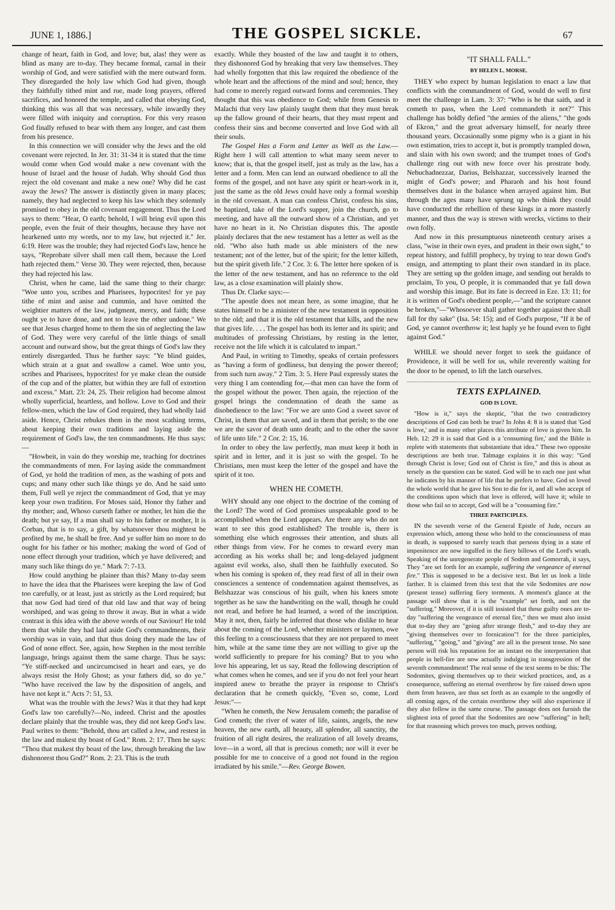JUNE 1, 1886.] THE GOSPEL SICKLE. 67
change of heart, faith in God, and love; but, alas! they were as blind as many are to-day. They became formal, carnal in their worship of God, and were satisfied with the mere outward form. They disregarded the holy law which God had given, though they faithfully tithed mint and rue, made long prayers, offered sacrifices, and honored the temple, and called that obeying God, thinking this was all that was necessary, while inwardly they were filled with iniquity and corruption. For this very reason God finally refused to bear with them any longer, and cast them from his presence.
In this connection we will consider why the Jews and the old covenant were rejected. In Jer. 31: 31-34 it is stated that the time would come when God would make a new covenant with the house of Israel and the house of Judah. Why should God thus reject the old covenant and make a new one? Why did he cast away the Jews? The answer is distinctly given in many places; namely, they had neglected to keep his law which they solemnly promised to obey in the old covenant engagement. Thus the Lord says to them: "Hear, O earth; behold, I will bring evil upon this people, even the fruit of their thoughts, because they have not hearkened unto my words, nor to my law, but rejected it." Jer. 6:19. Here was the trouble; they had rejected God's law, hence he says, "Reprobate silver shall men call them, because the Lord hath rejected them." Verse 30. They were rejected, then, because they had rejected his law.
Christ, when he came, laid the same thing to their charge: "Woe unto you, scribes and Pharisees, hypocrites! for ye pay tithe of mint and anise and cummin, and have omitted the weightier matters of the law, judgment, mercy, and faith; these ought ye to have done, and not to leave the other undone." We see that Jesus charged home to them the sin of neglecting the law of God. They were very careful of the little things of small account and outward show, but the great things of God's law they entirely disregarded. Thus he further says: "Ye blind guides, which strain at a gnat and swallow a camel. Woe unto you, scribes and Pharisees, hypocrites! for ye make clean the outside of the cup and of the platter, but within they are full of extortion and excess." Matt. 23: 24, 25. Their religion had become almost wholly superficial, heartless, and hollow. Love to God and their fellow-men, which the law of God required, they had wholly laid aside. Hence, Christ rebukes them in the most scathing terms, about keeping their own traditions and laying aside the requirement of God's law, the ten commandments. He thus says:—
"Howbeit, in vain do they worship me, teaching for doctrines the commandments of men. For laying aside the commandment of God, ye hold the tradition of men, as the washing of pots and cups; and many other such like things ye do. And he said unto them, Full well ye reject the commandment of God, that ye may keep your own tradition. For Moses said, Honor thy father and thy mother; and, Whoso curseth father or mother, let him die the death; but ye say, If a man shall say to his father or mother, It is Corban, that is to say, a gift, by whatsoever thou mightest be profited by me, he shall be free. And ye suffer him no more to do ought for his father or his mother; making the word of God of none effect through your tradition, which ye have delivered; and many such like things do ye." Mark 7: 7-13.
How could anything be plainer than this? Many to-day seem to have the idea that the Pharisees were keeping the law of God too carefully, or at least, just as strictly as the Lord required; but that now God had tired of that old law and that way of being worshiped, and was going to throw it away. But in what a wide contrast is this idea with the above words of our Saviour! He told them that while they had laid aside God's commandments, their worship was in vain, and that thus doing they made the law of God of none effect. See, again, how Stephen in the most terrible language, brings against them the same charge. Thus he says: "Ye stiff-necked and uncircumcised in heart and ears, ye do always resist the Holy Ghost; as your fathers did, so do ye." "Who have received the law by the disposition of angels, and have not kept it." Acts 7: 51, 53.
What was the trouble with the Jews? Was it that they had kept God's law too carefully?—No, indeed. Christ and the apostles declare plainly that the trouble was, they did not keep God's law. Paul writes to them: "Behold, thou art called a Jew, and restest in the law and makest thy boast of God." Rom. 2: 17. Then he says: "Thou that makest thy boast of the law, through breaking the law dishonorest thou God?" Rom. 2: 23. This is the truth
exactly. While they boasted of the law and taught it to others, they dishonored God by breaking that very law themselves. They had wholly forgotten that this law required the obedience of the whole heart and the affections of the mind and soul; hence, they had come to merely regard outward forms and ceremonies. They thought that this was obedience to God; while from Genesis to Malachi that very law plainly taught them that they must break up the fallow ground of their hearts, that they must repent and confess their sins and become converted and love God with all their souls.
The Gospel Has a Form and Letter as Well as the Law.—Right here I will call attention to what many seem never to know; that is, that the gospel itself, just as truly as the law, has a letter and a form. Men can lend an outward obedience to all the forms of the gospel, and not have any spirit or heart-work in it, just the same as the old Jews could have only a formal worship in the old covenant. A man can confess Christ, confess his sins, be baptized, take of the Lord's supper, join the church, go to meeting, and have all the outward show of a Christian, and yet have no heart in it. No Christian disputes this. The apostle plainly declares that the new testament has a letter as well as the old. "Who also hath made us able ministers of the new testament; not of the letter, but of the spirit; for the letter killeth, but the spirit giveth life." 2 Cor. 3: 6. The letter here spoken of is the letter of the new testament, and has no reference to the old law, as a close examination will plainly show.
Thus Dr. Clarke says:—
"The apostle does not mean here, as some imagine, that he states himself to be a minister of the new testament in opposition to the old; and that it is the old testament that kills, and the new that gives life. . . . The gospel has both its letter and its spirit; and multitudes of professing Christians, by resting in the letter, receive not the life which it is calculated to impart."
And Paul, in writing to Timothy, speaks of certain professors as "having a form of godliness, but denying the power thereof; from such turn away." 2 Tim. 3: 5. Here Paul expressly states the very thing I am contending for,—that men can have the form of the gospel without the power. Then again, the rejection of the gospel brings the condemnation of death the same as disobedience to the law: "For we are unto God a sweet savor of Christ, in them that are saved, and in them that perish; to the one we are the savor of death unto death; and to the other the savor of life unto life." 2 Cor. 2: 15, 16.
In order to obey the law perfectly, man must keep it both in spirit and in letter, and it is just so with the gospel. To be Christians, men must keep the letter of the gospel and have the spirit of it too.
WHEN HE COMETH.
WHY should any one object to the doctrine of the coming of the Lord? The word of God promises unspeakable good to be accomplished when the Lord appears. Are there any who do not want to see this good established? The trouble is, there is something else which engrosses their attention, and shuts all other things from view. For he comes to reward every man according as his works shall be; and long-delayed judgment against evil works, also, shall then be faithfully executed. So when his coming is spoken of, they read first of all in their own consciences a sentence of condemnation against themselves, as Belshazzar was conscious of his guilt, when his knees smote together as he saw the handwriting on the wall, though he could not read, and before he had learned, a word of the inscription. May it not, then, fairly be inferred that those who dislike to hear about the coming of the Lord, whether ministers or laymen, owe this feeling to a consciousness that they are not prepared to meet him, while at the same time they are not willing to give up the world sufficiently to prepare for his coming? But to you who love his appearing, let us say, Read the following description of what comes when he comes, and see if you do not feel your heart inspired anew to breathe the prayer in response to Christ's declaration that he cometh quickly, "Even so, come, Lord Jesus:"—
"When he cometh, the New Jerusalem cometh; the paradise of God cometh; the river of water of life, saints, angels, the new heaven, the new earth, all beauty, all splendor, all sanctity, the fruition of all right desires, the realization of all lovely dreams, love—in a word, all that is precious cometh; nor will it ever be possible for me to conceive of a good not found in the region irradiated by his smile."—Rev. George Bowen.
"IT SHALL FALL."
BY HELEN L. MORSE.
THEY who expect by human legislation to enact a law that conflicts with the commandment of God, would do well to first meet the challenge in Lam. 3: 37: "Who is he that saith, and it cometh to pass, when the Lord commandeth it not?" This challenge has boldly defied "the armies of the aliens," "the gods of Ekron," and the great adversary himself, for nearly three thousand years. Occasionally some pigmy who is a giant in his own estimation, tries to accept it, but is promptly trampled down, and slain with his own sword; and the trumpet tones of God's challenge ring out with new force over his prostrate body. Nebuchadnezzar, Darius, Belshazzar, successively learned the might of God's power; and Pharaoh and his host found themselves dust in the balance when arrayed against him. But through the ages many have sprung up who think they could have conducted the rebellion of these kings in a more masterly manner, and thus the way is strewn with wrecks, victims to their own folly.
And now in this presumptuous nineteenth century arises a class, "wise in their own eyes, and prudent in their own sight," to repeat history, and fulfill prophecy, by trying to tear down God's ensign, and attempting to plant their own standard in its place. They are setting up the golden image, and sending out heralds to proclaim, To you, O people, it is commanded that ye fall down and worship this image. But its fate is decreed in Eze. 13: 11; for it is written of God's obedient people,—"and the scripture cannot be broken,"—"Whosoever shall gather together against thee shall fall for thy sake" (Isa. 54: 15); and of God's purpose, "If it be of God, ye cannot overthrow it; lest haply ye be found even to fight against God."
WHILE we should never forget to seek the guidance of Providence, it will be well for us, while reverently waiting for the door to be opened, to lift the latch ourselves.
TEXTS EXPLAINED.
GOD IS LOVE.
"How is it," says the skeptic, "that the two contradictory descriptions of God can both be true? In John 4: 8 it is stated that 'God is love,' and in many other places this attribute of love is given him. In Heb. 12: 29 it is said that God is a 'consuming fire,' and the Bible is replete with statements that substantiate that idea." These two opposite descriptions are both true. Talmage explains it in this way: "God through Christ is love; God out of Christ is fire," and this is about as tersely as the question can be stated. God will be to each one just what he indicates by his manner of life that he prefers to have. God so loved the whole world that he gave his Son to die for it, and all who accept of the conditions upon which that love is offered, will have it; while to those who fail so to accept, God will be a "consuming fire."
THREE PARTICIPLES.
IN the seventh verse of the General Epistle of Jude, occurs an expression which, among those who hold to the consciousness of man in death, is supposed to surely teach that persons dying in a state of impenitence are now ingulfed in the fiery billows of the Lord's wrath. Speaking of the unregenerate people of Sodom and Gomorrah, it says, They "are set forth for an example, suffering the vengeance of eternal fire." This is supposed to be a decisive text. But let us look a little farther. It is claimed from this text that the vile Sodomites are now (present tense) suffering fiery torments. A moment's glance at the passage will show that it is the "example" set forth, and not the "suffering." Moreover, if it is still insisted that those guilty ones are to-day "suffering the vengeance of eternal fire," then we must also insist that to-day they are "going after strange flesh," and to-day they are "giving themselves over to fornication"! for the three participles, "suffering," "going," and "giving" are all in the present tense. No sane person will risk his reputation for an instant on the interpretation that people in hell-fire are now actually indulging in transgression of the seventh commandment! The real sense of the text seems to be this: The Sodomites, giving themselves up to their wicked practices, and, as a consequence, suffering an eternal overthrow by fire rained down upon them from heaven, are thus set forth as an example to the ungodly of all coming ages, of the certain overthrow they will also experience if they also follow in the same course. The passage does not furnish the slightest iota of proof that the Sodomites are now "suffering" in hell; for that reasoning which proves too much, proves nothing.